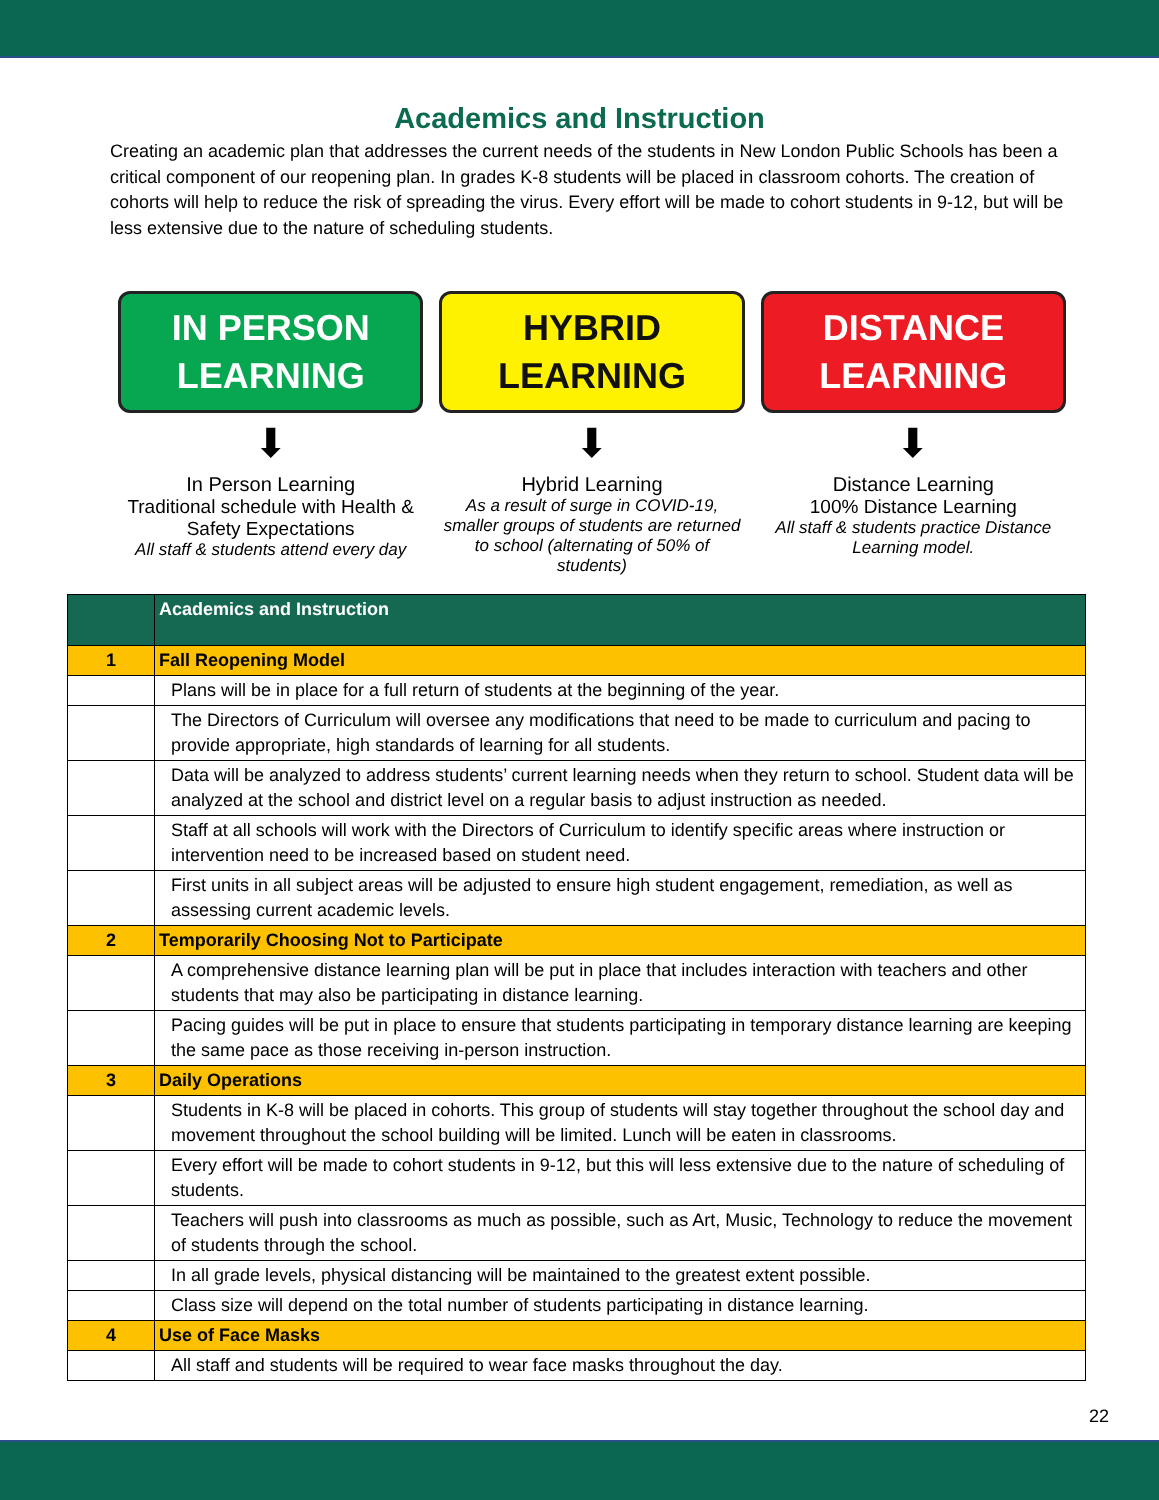Academics and Instruction
Creating an academic plan that addresses the current needs of the students in New London Public Schools has been a critical component of our reopening plan. In grades K-8 students will be placed in classroom cohorts. The creation of cohorts will help to reduce the risk of spreading the virus. Every effort will be made to cohort students in 9-12, but will be less extensive due to the nature of scheduling students.
IN PERSON
LEARNING
⬇
In Person Learning
Traditional schedule with Health & Safety Expectations
All staff & students attend every day
HYBRID
LEARNING
⬇
Hybrid Learning
As a result of surge in COVID-19, smaller groups of students are returned to school (alternating of 50% of students)
DISTANCE
LEARNING
⬇
Distance Learning
100% Distance Learning
All staff & students practice Distance Learning model.
| | Academics and Instruction |
| 1 | Fall Reopening Model |
| | Plans will be in place for a full return of students at the beginning of the year. |
| | The Directors of Curriculum will oversee any modifications that need to be made to curriculum and pacing to provide appropriate, high standards of learning for all students. |
| | Data will be analyzed to address students’ current learning needs when they return to school. Student data will be analyzed at the school and district level on a regular basis to adjust instruction as needed. |
| | Staff at all schools will work with the Directors of Curriculum to identify specific areas where instruction or intervention need to be increased based on student need. |
| | First units in all subject areas will be adjusted to ensure high student engagement, remediation, as well as assessing current academic levels. |
| 2 | Temporarily Choosing Not to Participate |
| | A comprehensive distance learning plan will be put in place that includes interaction with teachers and other students that may also be participating in distance learning. |
| | Pacing guides will be put in place to ensure that students participating in temporary distance learning are keeping the same pace as those receiving in-person instruction. |
| 3 | Daily Operations |
| | Students in K-8 will be placed in cohorts. This group of students will stay together throughout the school day and movement throughout the school building will be limited. Lunch will be eaten in classrooms. |
| | Every effort will be made to cohort students in 9-12, but this will less extensive due to the nature of scheduling of students. |
| | Teachers will push into classrooms as much as possible, such as Art, Music, Technology to reduce the movement of students through the school. |
| | In all grade levels, physical distancing will be maintained to the greatest extent possible. |
| | Class size will depend on the total number of students participating in distance learning. |
| 4 | Use of Face Masks |
| | All staff and students will be required to wear face masks throughout the day. |
22